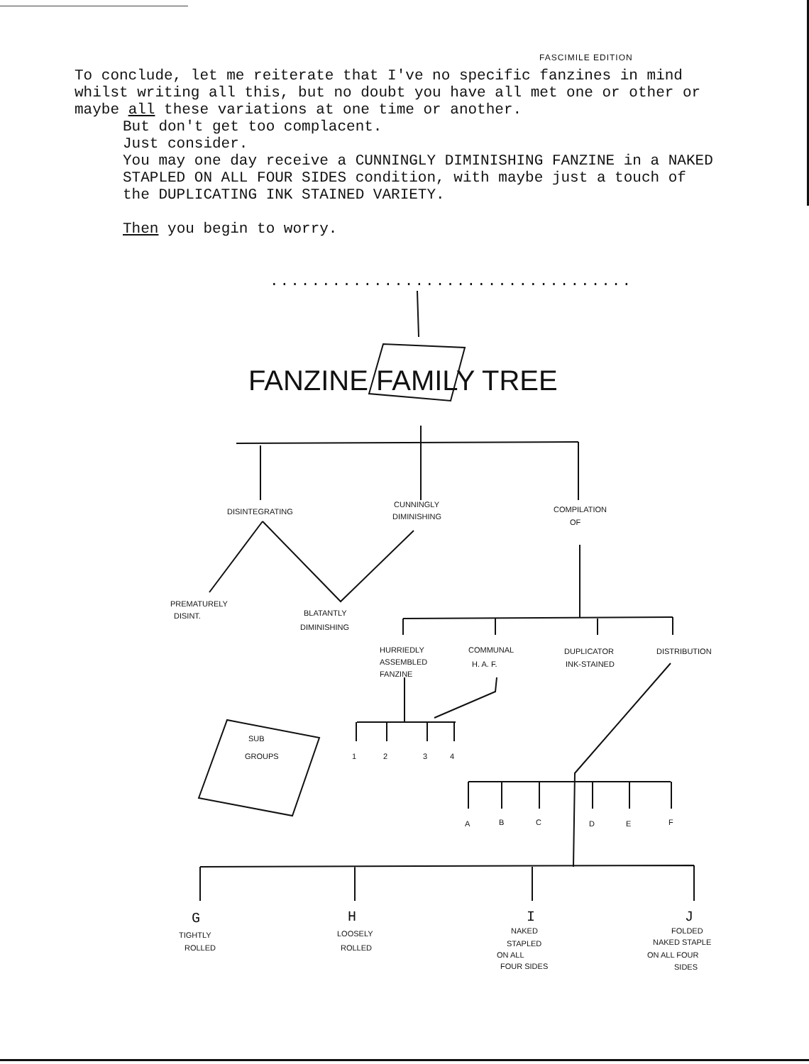FASCIMILE EDITION
To conclude, let me reiterate that I've no specific fanzines in mind whilst writing all this, but no doubt you have all met one or other or maybe all these variations at one time or another.
But don't get too complacent.
Just consider.
You may one day receive a CUNNINGLY DIMINISHING FANZINE in a NAKED STAPLED ON ALL FOUR SIDES condition, with maybe just a touch of the DUPLICATING INK STAINED VARIETY.
Then you begin to worry.
...................................
FANZINE FAMILY TREE
DISINTEGRATING
CUNNINGLY
DIMINISHING
COMPILATION
OF
PREMATURELY
DISINT.
BLATANTLY
DIMINISHING
HURRIEDLY
ASSEMBLED
FANZINE
COMMUNAL
H. A. F.
DUPLICATOR
INK-STAINED
DISTRIBUTION
1
2
3
4
SUB
GROUPS
A
B
C
D
E
F
G
TIGHTLY
ROLLED
H
LOOSELY
ROLLED
I
NAKED
STAPLED
ON ALL
FOUR SIDES
J
FOLDED
NAKED STAPLE
ON ALL FOUR
SIDES